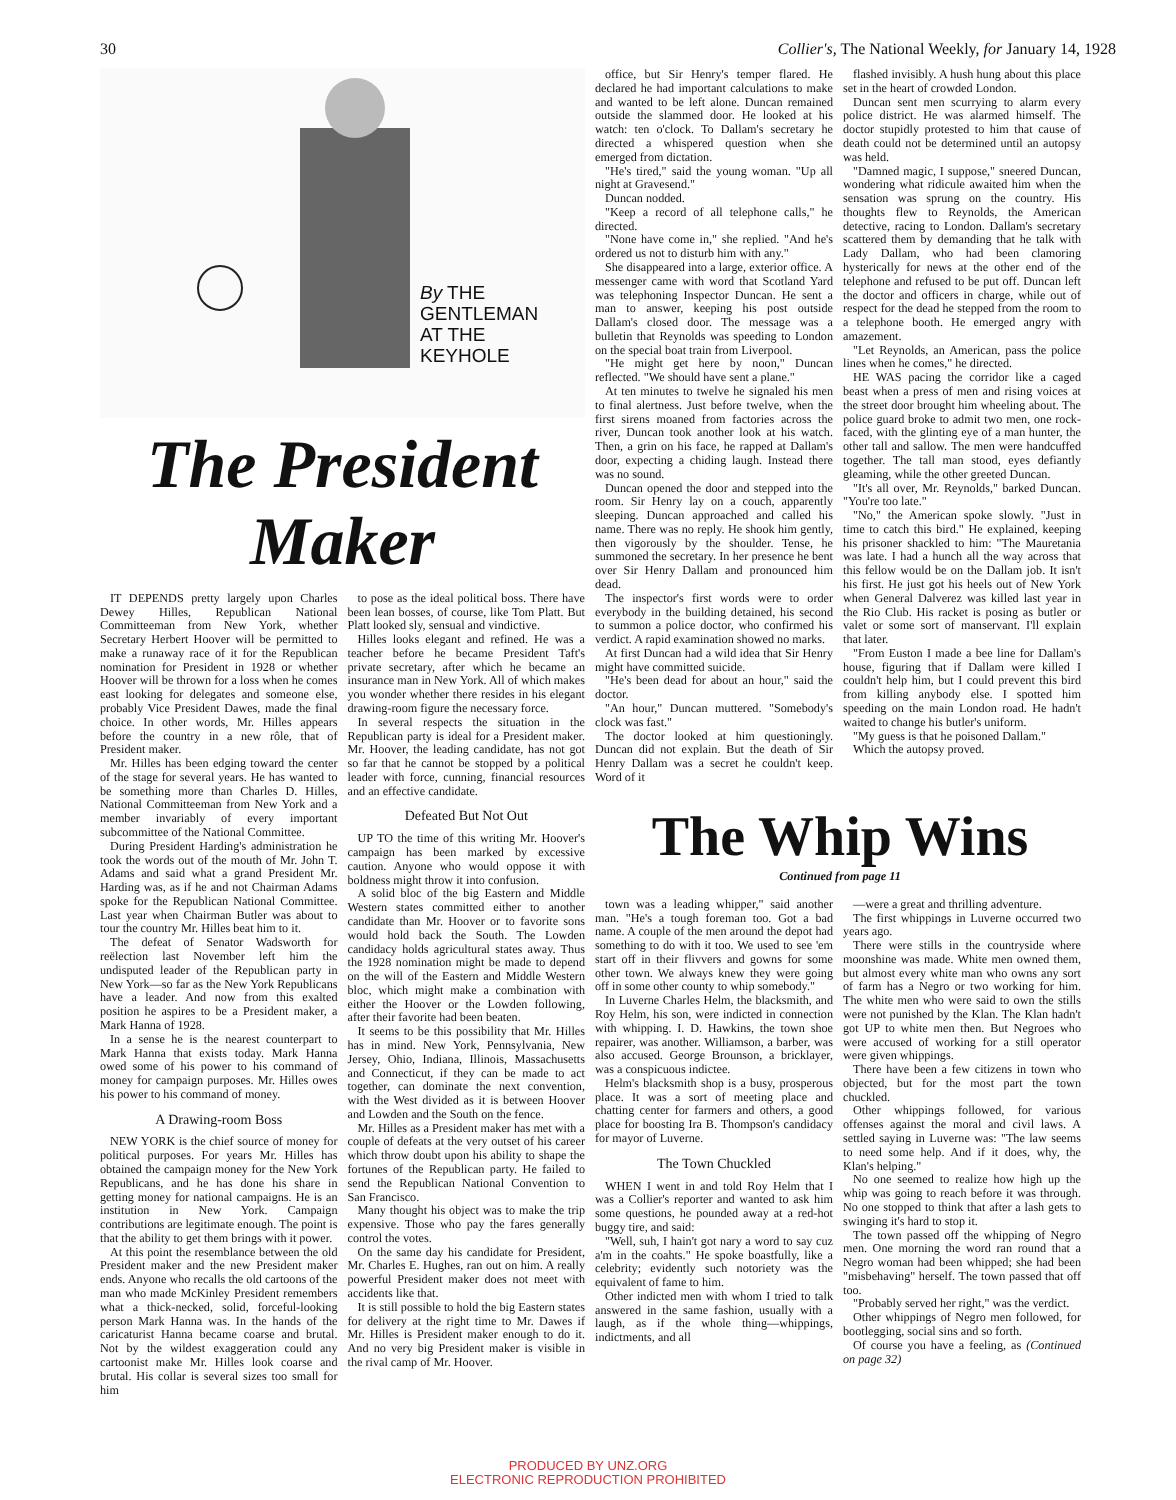30 Collier's, The National Weekly, for January 14, 1928
By THE
GENTLEMAN
AT THE
KEYHOLE
The President Maker
IT DEPENDS pretty largely upon Charles Dewey Hilles, Republican National Committeeman from New York, whether Secretary Herbert Hoover will be permitted to make a runaway race of it for the Republican nomination for President in 1928 or whether Hoover will be thrown for a loss when he comes east looking for delegates and someone else, probably Vice President Dawes, made the final choice. In other words, Mr. Hilles appears before the country in a new rôle, that of President maker.
Mr. Hilles has been edging toward the center of the stage for several years. He has wanted to be something more than Charles D. Hilles, National Committeeman from New York and a member invariably of every important subcommittee of the National Committee.
During President Harding's administration he took the words out of the mouth of Mr. John T. Adams and said what a grand President Mr. Harding was, as if he and not Chairman Adams spoke for the Republican National Committee. Last year when Chairman Butler was about to tour the country Mr. Hilles beat him to it.
The defeat of Senator Wadsworth for reëlection last November left him the undisputed leader of the Republican party in New York—so far as the New York Republicans have a leader. And now from this exalted position he aspires to be a President maker, a Mark Hanna of 1928.
In a sense he is the nearest counterpart to Mark Hanna that exists today. Mark Hanna owed some of his power to his command of money for campaign purposes. Mr. Hilles owes his power to his command of money.
A Drawing-room Boss
NEW YORK is the chief source of money for political purposes. For years Mr. Hilles has obtained the campaign money for the New York Republicans, and he has done his share in getting money for national campaigns. He is an institution in New York. Campaign contributions are legitimate enough. The point is that the ability to get them brings with it power.
At this point the resemblance between the old President maker and the new President maker ends. Anyone who recalls the old cartoons of the man who made McKinley President remembers what a thick-necked, solid, forceful-looking person Mark Hanna was. In the hands of the caricaturist Hanna became coarse and brutal. Not by the wildest exaggeration could any cartoonist make Mr. Hilles look coarse and brutal. His collar is several sizes too small for him
to pose as the ideal political boss. There have been lean bosses, of course, like Tom Platt. But Platt looked sly, sensual and vindictive.
Hilles looks elegant and refined. He was a teacher before he became President Taft's private secretary, after which he became an insurance man in New York. All of which makes you wonder whether there resides in his elegant drawing-room figure the necessary force.
In several respects the situation in the Republican party is ideal for a President maker. Mr. Hoover, the leading candidate, has not got so far that he cannot be stopped by a political leader with force, cunning, financial resources and an effective candidate.
Defeated But Not Out
UP TO the time of this writing Mr. Hoover's campaign has been marked by excessive caution. Anyone who would oppose it with boldness might throw it into confusion.
A solid bloc of the big Eastern and Middle Western states committed either to another candidate than Mr. Hoover or to favorite sons would hold back the South. The Lowden candidacy holds agricultural states away. Thus the 1928 nomination might be made to depend on the will of the Eastern and Middle Western bloc, which might make a combination with either the Hoover or the Lowden following, after their favorite had been beaten.
It seems to be this possibility that Mr. Hilles has in mind. New York, Pennsylvania, New Jersey, Ohio, Indiana, Illinois, Massachusetts and Connecticut, if they can be made to act together, can dominate the next convention, with the West divided as it is between Hoover and Lowden and the South on the fence.
Mr. Hilles as a President maker has met with a couple of defeats at the very outset of his career which throw doubt upon his ability to shape the fortunes of the Republican party. He failed to send the Republican National Convention to San Francisco.
Many thought his object was to make the trip expensive. Those who pay the fares generally control the votes.
On the same day his candidate for President, Mr. Charles E. Hughes, ran out on him. A really powerful President maker does not meet with accidents like that.
It is still possible to hold the big Eastern states for delivery at the right time to Mr. Dawes if Mr. Hilles is President maker enough to do it. And no very big President maker is visible in the rival camp of Mr. Hoover.
office, but Sir Henry's temper flared. He declared he had important calculations to make and wanted to be left alone. Duncan remained outside the slammed door. He looked at his watch: ten o'clock. To Dallam's secretary he directed a whispered question when she emerged from dictation.
"He's tired," said the young woman. "Up all night at Gravesend."
Duncan nodded.
"Keep a record of all telephone calls," he directed.
"None have come in," she replied. "And he's ordered us not to disturb him with any."
She disappeared into a large, exterior office. A messenger came with word that Scotland Yard was telephoning Inspector Duncan. He sent a man to answer, keeping his post outside Dallam's closed door. The message was a bulletin that Reynolds was speeding to London on the special boat train from Liverpool.
"He might get here by noon," Duncan reflected. "We should have sent a plane."
At ten minutes to twelve he signaled his men to final alertness. Just before twelve, when the first sirens moaned from factories across the river, Duncan took another look at his watch. Then, a grin on his face, he rapped at Dallam's door, expecting a chiding laugh. Instead there was no sound.
Duncan opened the door and stepped into the room. Sir Henry lay on a couch, apparently sleeping. Duncan approached and called his name. There was no reply. He shook him gently, then vigorously by the shoulder. Tense, he summoned the secretary. In her presence he bent over Sir Henry Dallam and pronounced him dead.
The inspector's first words were to order everybody in the building detained, his second to summon a police doctor, who confirmed his verdict. A rapid examination showed no marks.
At first Duncan had a wild idea that Sir Henry might have committed suicide.
"He's been dead for about an hour," said the doctor.
"An hour," Duncan muttered. "Somebody's clock was fast."
The doctor looked at him questioningly. Duncan did not explain. But the death of Sir Henry Dallam was a secret he couldn't keep. Word of it
flashed invisibly. A hush hung about this place set in the heart of crowded London.
Duncan sent men scurrying to alarm every police district. He was alarmed himself. The doctor stupidly protested to him that cause of death could not be determined until an autopsy was held.
"Damned magic, I suppose," sneered Duncan, wondering what ridicule awaited him when the sensation was sprung on the country. His thoughts flew to Reynolds, the American detective, racing to London. Dallam's secretary scattered them by demanding that he talk with Lady Dallam, who had been clamoring hysterically for news at the other end of the telephone and refused to be put off. Duncan left the doctor and officers in charge, while out of respect for the dead he stepped from the room to a telephone booth. He emerged angry with amazement.
"Let Reynolds, an American, pass the police lines when he comes," he directed.
HE WAS pacing the corridor like a caged beast when a press of men and rising voices at the street door brought him wheeling about. The police guard broke to admit two men, one rock-faced, with the glinting eye of a man hunter, the other tall and sallow. The men were handcuffed together. The tall man stood, eyes defiantly gleaming, while the other greeted Duncan.
"It's all over, Mr. Reynolds," barked Duncan. "You're too late."
"No," the American spoke slowly. "Just in time to catch this bird." He explained, keeping his prisoner shackled to him: "The Mauretania was late. I had a hunch all the way across that this fellow would be on the Dallam job. It isn't his first. He just got his heels out of New York when General Dalverez was killed last year in the Rio Club. His racket is posing as butler or valet or some sort of manservant. I'll explain that later.
"From Euston I made a bee line for Dallam's house, figuring that if Dallam were killed I couldn't help him, but I could prevent this bird from killing anybody else. I spotted him speeding on the main London road. He hadn't waited to change his butler's uniform.
"My guess is that he poisoned Dallam."
Which the autopsy proved.
The Whip Wins
Continued from page 11
town was a leading whipper," said another man. "He's a tough foreman too. Got a bad name. A couple of the men around the depot had something to do with it too. We used to see 'em start off in their flivvers and gowns for some other town. We always knew they were going off in some other county to whip somebody."
In Luverne Charles Helm, the blacksmith, and Roy Helm, his son, were indicted in connection with whipping. I. D. Hawkins, the town shoe repairer, was another. Williamson, a barber, was also accused. George Brounson, a bricklayer, was a conspicuous indictee.
Helm's blacksmith shop is a busy, prosperous place. It was a sort of meeting place and chatting center for farmers and others, a good place for boosting Ira B. Thompson's candidacy for mayor of Luverne.
The Town Chuckled
WHEN I went in and told Roy Helm that I was a Collier's reporter and wanted to ask him some questions, he pounded away at a red-hot buggy tire, and said:
"Well, suh, I hain't got nary a word to say cuz a'm in the coahts." He spoke boastfully, like a celebrity; evidently such notoriety was the equivalent of fame to him.
Other indicted men with whom I tried to talk answered in the same fashion, usually with a laugh, as if the whole thing—whippings, indictments, and all
—were a great and thrilling adventure.
The first whippings in Luverne occurred two years ago.
There were stills in the countryside where moonshine was made. White men owned them, but almost every white man who owns any sort of farm has a Negro or two working for him. The white men who were said to own the stills were not punished by the Klan. The Klan hadn't got UP to white men then. But Negroes who were accused of working for a still operator were given whippings.
There have been a few citizens in town who objected, but for the most part the town chuckled.
Other whippings followed, for various offenses against the moral and civil laws. A settled saying in Luverne was: "The law seems to need some help. And if it does, why, the Klan's helping."
No one seemed to realize how high up the whip was going to reach before it was through. No one stopped to think that after a lash gets to swinging it's hard to stop it.
The town passed off the whipping of Negro men. One morning the word ran round that a Negro woman had been whipped; she had been "misbehaving" herself. The town passed that off too.
"Probably served her right," was the verdict.
Other whippings of Negro men followed, for bootlegging, social sins and so forth.
Of course you have a feeling, as (Continued on page 32)
PRODUCED BY UNZ.ORG
ELECTRONIC REPRODUCTION PROHIBITED